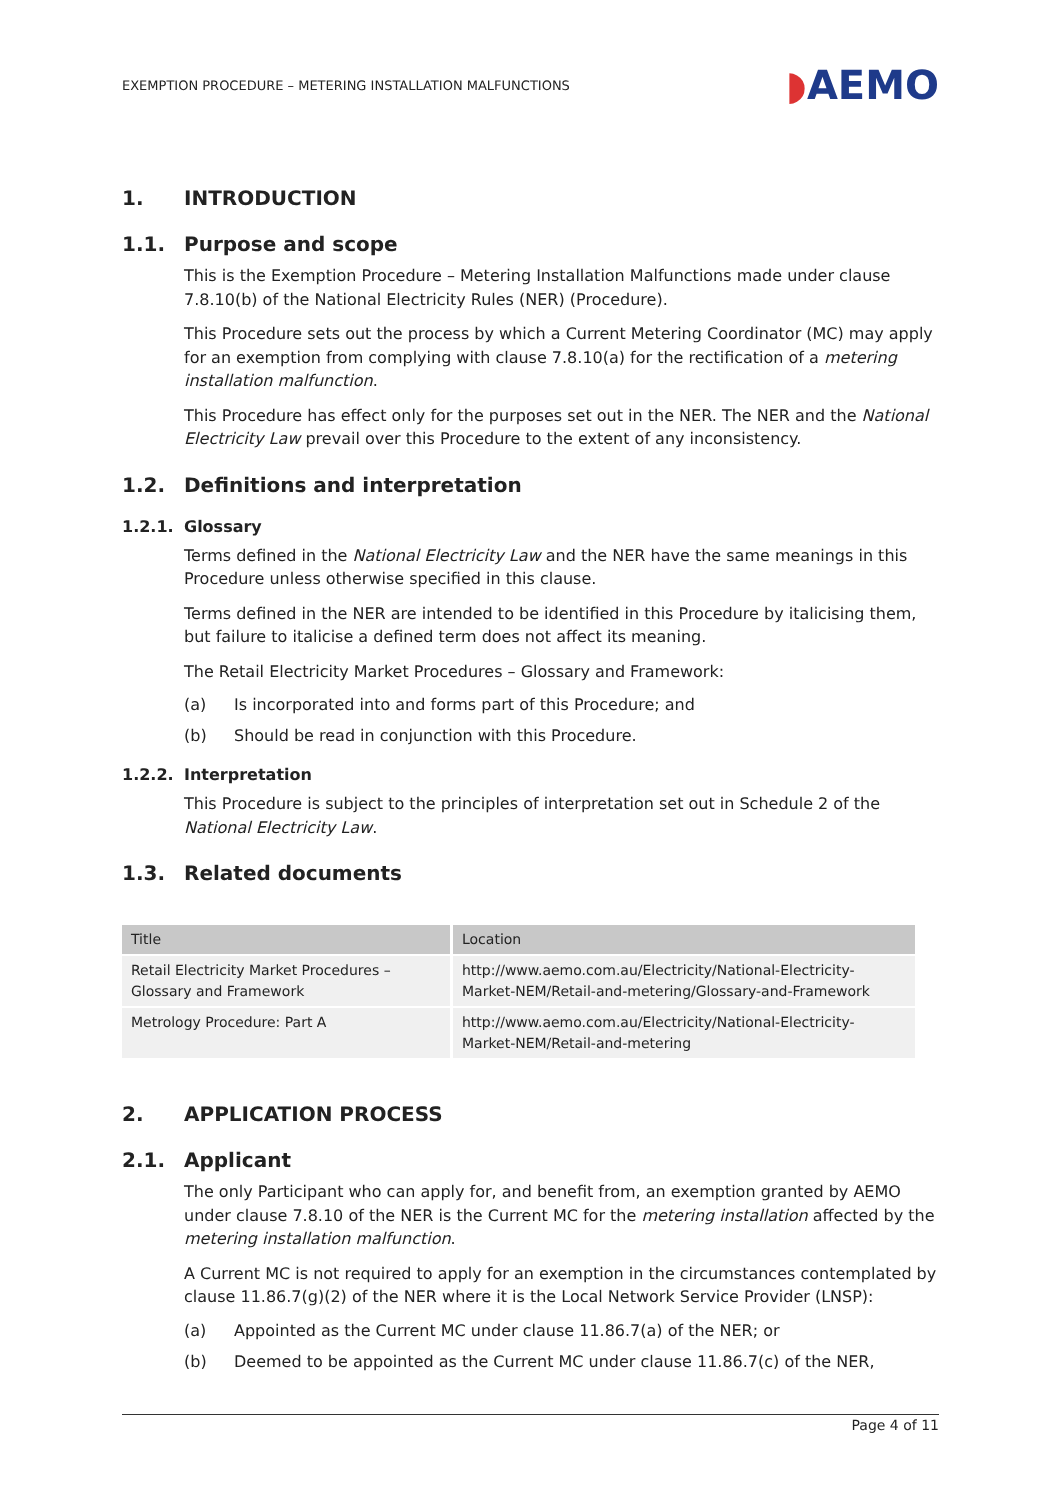EXEMPTION PROCEDURE – METERING INSTALLATION MALFUNCTIONS
◗AEMO
1. INTRODUCTION
1.1. Purpose and scope
This is the Exemption Procedure – Metering Installation Malfunctions made under clause 7.8.10(b) of the National Electricity Rules (NER) (Procedure).
This Procedure sets out the process by which a Current Metering Coordinator (MC) may apply for an exemption from complying with clause 7.8.10(a) for the rectification of a metering installation malfunction.
This Procedure has effect only for the purposes set out in the NER. The NER and the National Electricity Law prevail over this Procedure to the extent of any inconsistency.
1.2. Definitions and interpretation
1.2.1. Glossary
Terms defined in the National Electricity Law and the NER have the same meanings in this Procedure unless otherwise specified in this clause.
Terms defined in the NER are intended to be identified in this Procedure by italicising them, but failure to italicise a defined term does not affect its meaning.
The Retail Electricity Market Procedures – Glossary and Framework:
(a) Is incorporated into and forms part of this Procedure; and
(b) Should be read in conjunction with this Procedure.
1.2.2. Interpretation
This Procedure is subject to the principles of interpretation set out in Schedule 2 of the National Electricity Law.
1.3. Related documents
| Title | Location |
| --- | --- |
| Retail Electricity Market Procedures – Glossary and Framework | http://www.aemo.com.au/Electricity/National-Electricity-Market-NEM/Retail-and-metering/Glossary-and-Framework |
| Metrology Procedure: Part A | http://www.aemo.com.au/Electricity/National-Electricity-Market-NEM/Retail-and-metering |
2. APPLICATION PROCESS
2.1. Applicant
The only Participant who can apply for, and benefit from, an exemption granted by AEMO under clause 7.8.10 of the NER is the Current MC for the metering installation affected by the metering installation malfunction.
A Current MC is not required to apply for an exemption in the circumstances contemplated by clause 11.86.7(g)(2) of the NER where it is the Local Network Service Provider (LNSP):
(a) Appointed as the Current MC under clause 11.86.7(a) of the NER; or
(b) Deemed to be appointed as the Current MC under clause 11.86.7(c) of the NER,
Page 4 of 11